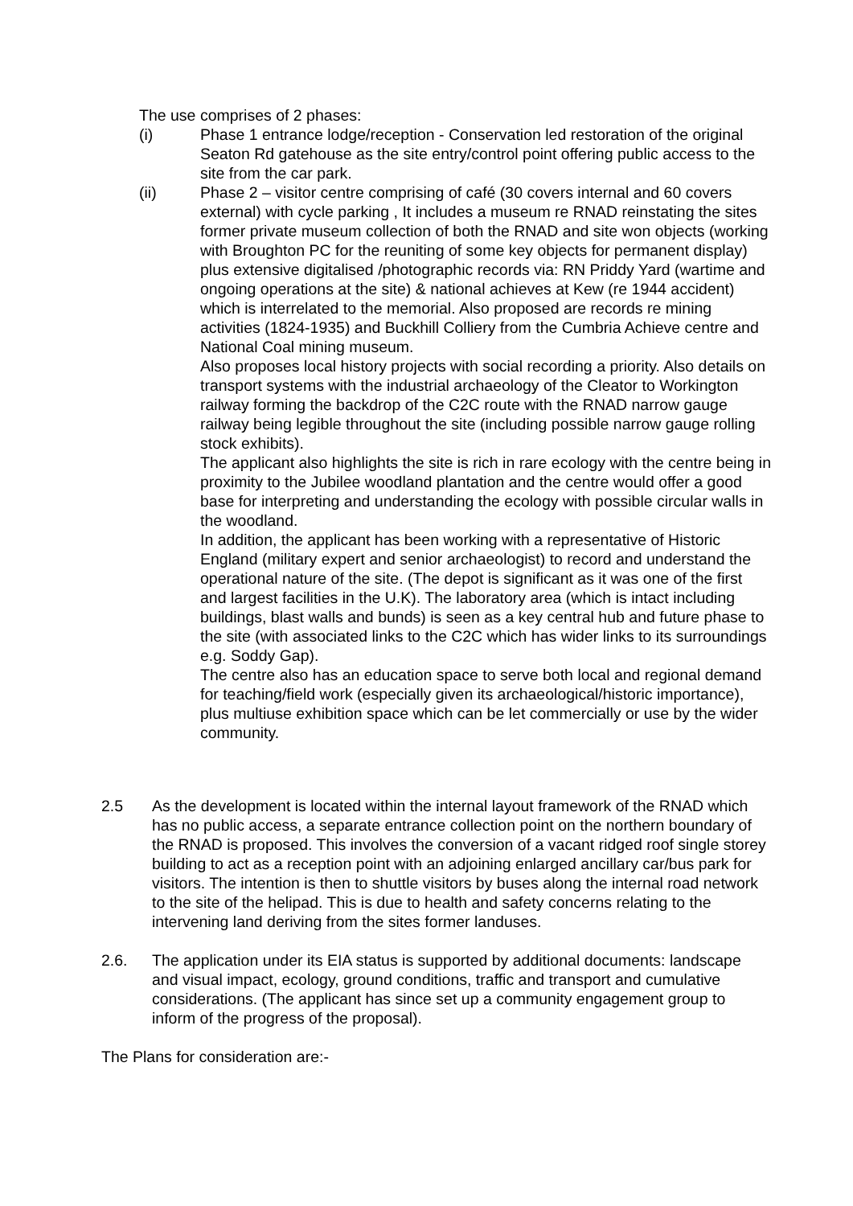The use comprises of 2 phases:
(i) Phase 1 entrance lodge/reception - Conservation led restoration of the original Seaton Rd gatehouse as the site entry/control point offering public access to the site from the car park.
(ii) Phase 2 – visitor centre comprising of café (30 covers internal and 60 covers external) with cycle parking , It includes a museum re RNAD reinstating the sites former private museum collection of both the RNAD and site won objects (working with Broughton PC for the reuniting of some key objects for permanent display) plus extensive digitalised /photographic records via: RN Priddy Yard (wartime and ongoing operations at the site) & national achieves at Kew (re 1944 accident) which is interrelated to the memorial. Also proposed are records re mining activities (1824-1935) and Buckhill Colliery from the Cumbria Achieve centre and National Coal mining museum.
Also proposes local history projects with social recording a priority. Also details on transport systems with the industrial archaeology of the Cleator to Workington railway forming the backdrop of the C2C route with the RNAD narrow gauge railway being legible throughout the site (including possible narrow gauge rolling stock exhibits).
The applicant also highlights the site is rich in rare ecology with the centre being in proximity to the Jubilee woodland plantation and the centre would offer a good base for interpreting and understanding the ecology with possible circular walls in the woodland.
In addition, the applicant has been working with a representative of Historic England (military expert and senior archaeologist) to record and understand the operational nature of the site. (The depot is significant as it was one of the first and largest facilities in the U.K). The laboratory area (which is intact including buildings, blast walls and bunds) is seen as a key central hub and future phase to the site (with associated links to the C2C which has wider links to its surroundings e.g. Soddy Gap).
The centre also has an education space to serve both local and regional demand for teaching/field work (especially given its archaeological/historic importance), plus multiuse exhibition space which can be let commercially or use by the wider community.
2.5 As the development is located within the internal layout framework of the RNAD which has no public access, a separate entrance collection point on the northern boundary of the RNAD is proposed. This involves the conversion of a vacant ridged roof single storey building to act as a reception point with an adjoining enlarged ancillary car/bus park for visitors. The intention is then to shuttle visitors by buses along the internal road network to the site of the helipad. This is due to health and safety concerns relating to the intervening land deriving from the sites former landuses.
2.6. The application under its EIA status is supported by additional documents: landscape and visual impact, ecology, ground conditions, traffic and transport and cumulative considerations. (The applicant has since set up a community engagement group to inform of the progress of the proposal).
The Plans for consideration are:-